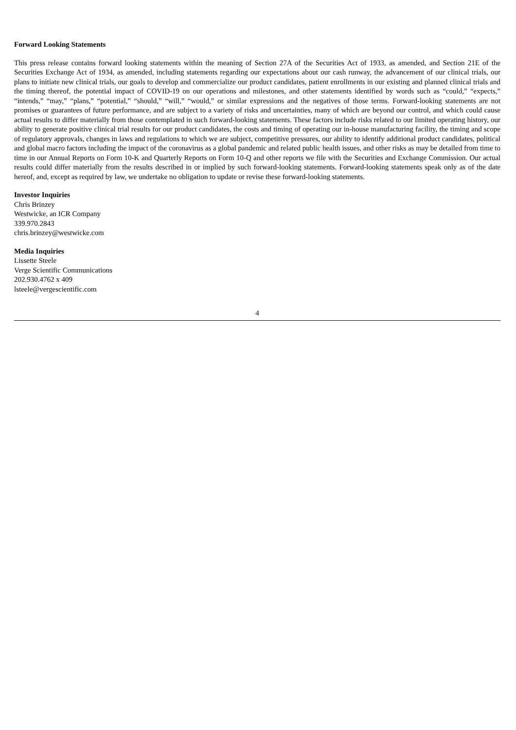Forward Looking Statements
This press release contains forward looking statements within the meaning of Section 27A of the Securities Act of 1933, as amended, and Section 21E of the Securities Exchange Act of 1934, as amended, including statements regarding our expectations about our cash runway, the advancement of our clinical trials, our plans to initiate new clinical trials, our goals to develop and commercialize our product candidates, patient enrollments in our existing and planned clinical trials and the timing thereof, the potential impact of COVID-19 on our operations and milestones, and other statements identified by words such as “could,” “expects,” “intends,” “may,” “plans,” “potential,” “should,” “will,” “would,” or similar expressions and the negatives of those terms. Forward-looking statements are not promises or guarantees of future performance, and are subject to a variety of risks and uncertainties, many of which are beyond our control, and which could cause actual results to differ materially from those contemplated in such forward-looking statements. These factors include risks related to our limited operating history, our ability to generate positive clinical trial results for our product candidates, the costs and timing of operating our in-house manufacturing facility, the timing and scope of regulatory approvals, changes in laws and regulations to which we are subject, competitive pressures, our ability to identify additional product candidates, political and global macro factors including the impact of the coronavirus as a global pandemic and related public health issues, and other risks as may be detailed from time to time in our Annual Reports on Form 10-K and Quarterly Reports on Form 10-Q and other reports we file with the Securities and Exchange Commission. Our actual results could differ materially from the results described in or implied by such forward-looking statements. Forward-looking statements speak only as of the date hereof, and, except as required by law, we undertake no obligation to update or revise these forward-looking statements.
Investor Inquiries
Chris Brinzey
Westwicke, an ICR Company
339.970.2843
chris.brinzey@westwicke.com
Media Inquiries
Lissette Steele
Verge Scientific Communications
202.930.4762 x 409
lsteele@vergescientific.com
4